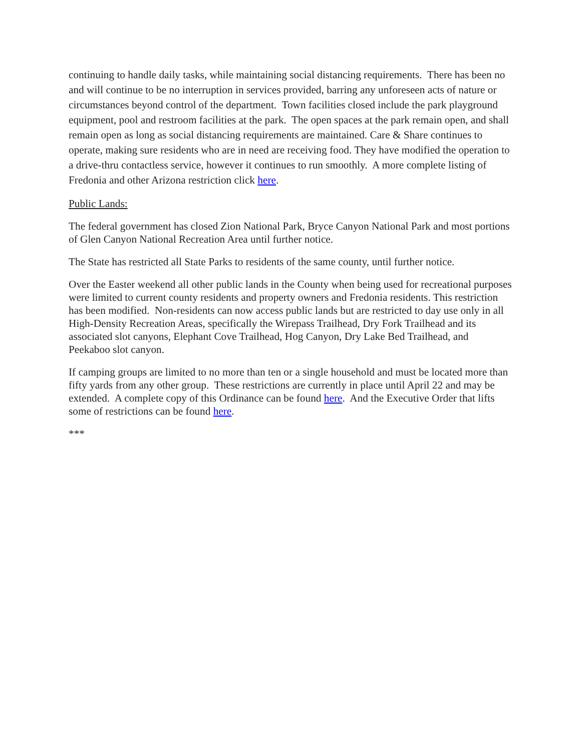continuing to handle daily tasks, while maintaining social distancing requirements. There has been no and will continue to be no interruption in services provided, barring any unforeseen acts of nature or circumstances beyond control of the department. Town facilities closed include the park playground equipment, pool and restroom facilities at the park. The open spaces at the park remain open, and shall remain open as long as social distancing requirements are maintained. Care & Share continues to operate, making sure residents who are in need are receiving food. They have modified the operation to a drive-thru contactless service, however it continues to run smoothly. A more complete listing of Fredonia and other Arizona restriction click here.
Public Lands:
The federal government has closed Zion National Park, Bryce Canyon National Park and most portions of Glen Canyon National Recreation Area until further notice.
The State has restricted all State Parks to residents of the same county, until further notice.
Over the Easter weekend all other public lands in the County when being used for recreational purposes were limited to current county residents and property owners and Fredonia residents. This restriction has been modified. Non-residents can now access public lands but are restricted to day use only in all High-Density Recreation Areas, specifically the Wirepass Trailhead, Dry Fork Trailhead and its associated slot canyons, Elephant Cove Trailhead, Hog Canyon, Dry Lake Bed Trailhead, and Peekaboo slot canyon.
If camping groups are limited to no more than ten or a single household and must be located more than fifty yards from any other group. These restrictions are currently in place until April 22 and may be extended. A complete copy of this Ordinance can be found here. And the Executive Order that lifts some of restrictions can be found here.
***